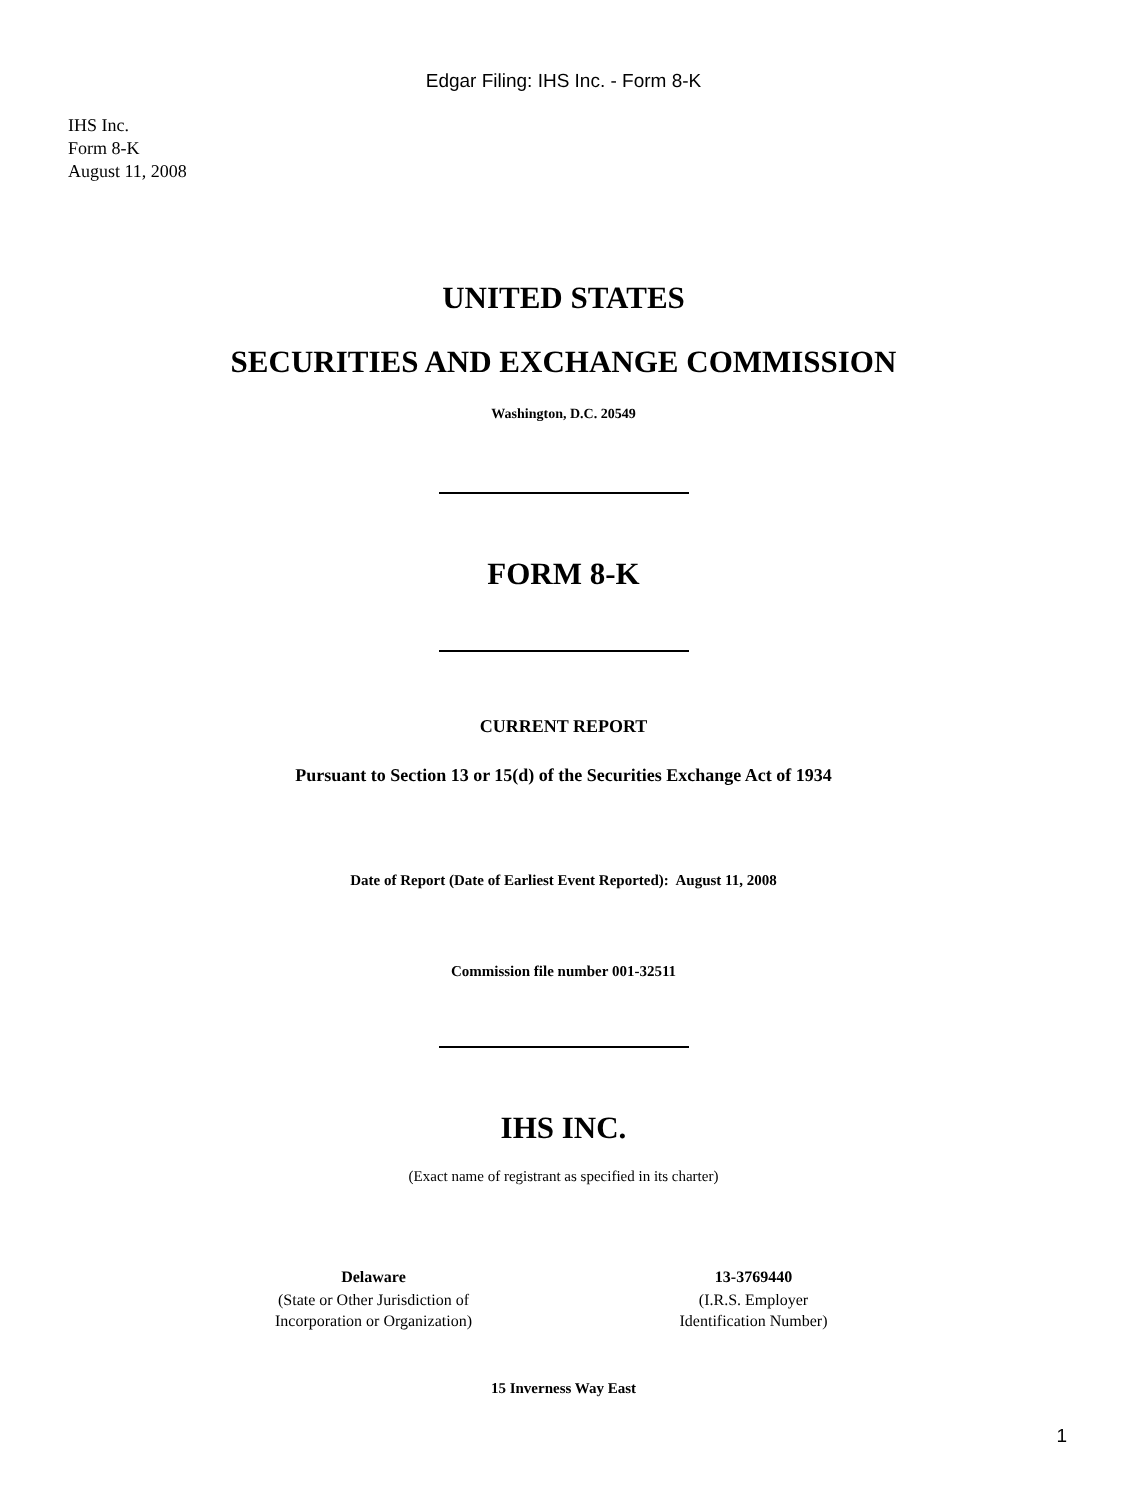Edgar Filing: IHS Inc. - Form 8-K
IHS Inc.
Form 8-K
August 11, 2008
UNITED STATES
SECURITIES AND EXCHANGE COMMISSION
Washington, D.C. 20549
FORM 8-K
CURRENT REPORT
Pursuant to Section 13 or 15(d) of the Securities Exchange Act of 1934
Date of Report (Date of Earliest Event Reported): August 11, 2008
Commission file number 001-32511
IHS INC.
(Exact name of registrant as specified in its charter)
| Delaware | 13-3769440 |
| (State or Other Jurisdiction of Incorporation or Organization) | (I.R.S. Employer Identification Number) |
15 Inverness Way East
1